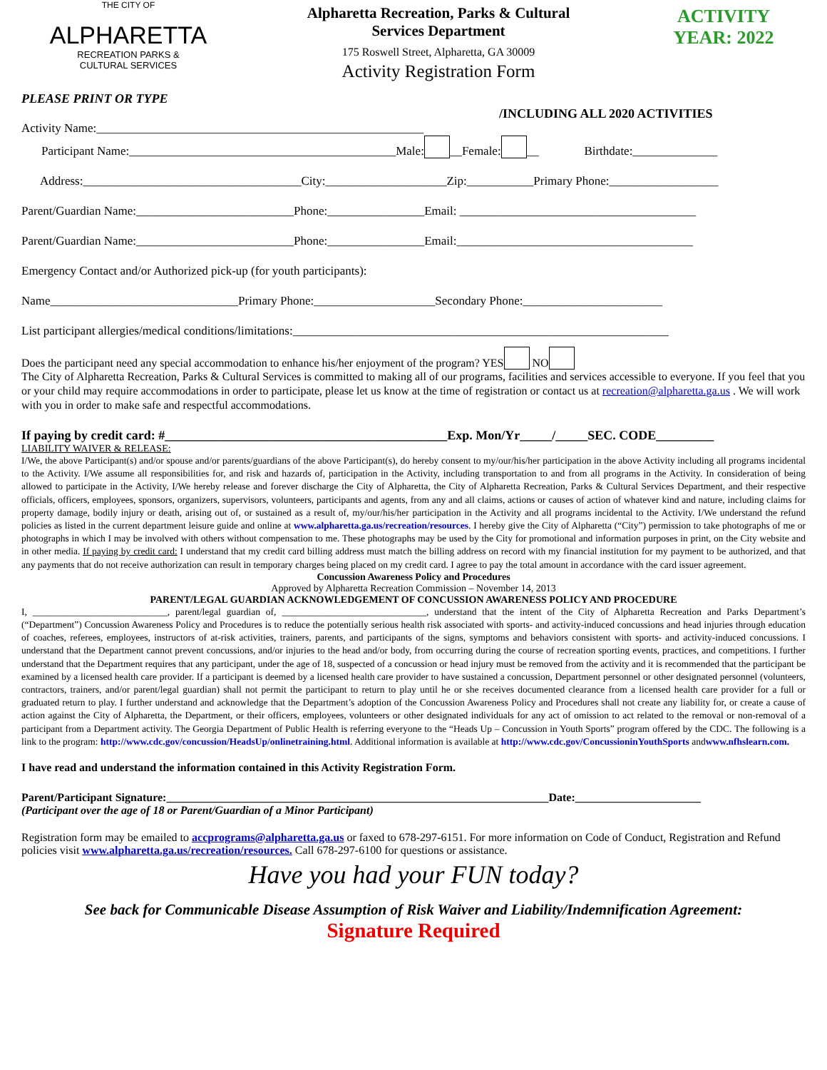THE CITY OF
ALPHARETTA
RECREATION PARKS &
CULTURAL SERVICES
Alpharetta Recreation, Parks & Cultural
Services Department
175 Roswell Street, Alpharetta, GA 30009
Activity Registration Form
ACTIVITY
YEAR: 2022
PLEASE PRINT OR TYPE
/INCLUDING ALL 2020 ACTIVITIES
Activity Name:______________________________________________________
Participant Name:____________________________________________Male: __Female: __ Birthdate:______________
Address:____________________________________City:____________________Zip:___________Primary Phone:__________________
Parent/Guardian Name:__________________________Phone:________________Email: _______________________________________
Parent/Guardian Name:__________________________Phone:________________Email:_______________________________________
Emergency Contact and/or Authorized pick-up (for youth participants):
Name_______________________________Primary Phone:____________________Secondary Phone:_______________________
List participant allergies/medical conditions/limitations:______________________________________________________________
Does the participant need any special accommodation to enhance his/her enjoyment of the program? YES NO
The City of Alpharetta Recreation, Parks & Cultural Services is committed to making all of our programs, facilities and services accessible to everyone. If you feel that you or your child may require accommodations in order to participate, please let us know at the time of registration or contact us at recreation@alpharetta.ga.us . We will work with you in order to make safe and respectful accommodations.
If paying by credit card: #____________________________________________Exp. Mon/Yr_____/_____SEC. CODE_________
LIABILITY WAIVER & RELEASE:
I/We, the above Participant(s) and/or spouse and/or parents/guardians of the above Participant(s), do hereby consent to my/our/his/her participation in the above Activity including all programs incidental to the Activity. I/We assume all responsibilities for, and risk and hazards of, participation in the Activity, including transportation to and from all programs in the Activity. In consideration of being allowed to participate in the Activity, I/We hereby release and forever discharge the City of Alpharetta, the City of Alpharetta Recreation, Parks & Cultural Services Department, and their respective officials, officers, employees, sponsors, organizers, supervisors, volunteers, participants and agents, from any and all claims, actions or causes of action of whatever kind and nature, including claims for property damage, bodily injury or death, arising out of, or sustained as a result of, my/our/his/her participation in the Activity and all programs incidental to the Activity. I/We understand the refund policies as listed in the current department leisure guide and online at www.alpharetta.ga.us/recreation/resources. I hereby give the City of Alpharetta (“City”) permission to take photographs of me or photographs in which I may be involved with others without compensation to me. These photographs may be used by the City for promotional and information purposes in print, on the City website and in other media. If paying by credit card: I understand that my credit card billing address must match the billing address on record with my financial institution for my payment to be authorized, and that any payments that do not receive authorization can result in temporary charges being placed on my credit card. I agree to pay the total amount in accordance with the card issuer agreement.
Concussion Awareness Policy and Procedures
Approved by Alpharetta Recreation Commission – November 14, 2013
PARENT/LEGAL GUARDIAN ACKNOWLEDGEMENT OF CONCUSSION AWARENESS POLICY AND PROCEDURE
I, ____________________________, parent/legal guardian of, ______________________________, understand that the intent of the City of Alpharetta Recreation and Parks Department’s (“Department”) Concussion Awareness Policy and Procedures is to reduce the potentially serious health risk associated with sports- and activity-induced concussions and head injuries through education of coaches, referees, employees, instructors of at-risk activities, trainers, parents, and participants of the signs, symptoms and behaviors consistent with sports- and activity-induced concussions. I understand that the Department cannot prevent concussions, and/or injuries to the head and/or body, from occurring during the course of recreation sporting events, practices, and competitions. I further understand that the Department requires that any participant, under the age of 18, suspected of a concussion or head injury must be removed from the activity and it is recommended that the participant be examined by a licensed health care provider. If a participant is deemed by a licensed health care provider to have sustained a concussion, Department personnel or other designated personnel (volunteers, contractors, trainers, and/or parent/legal guardian) shall not permit the participant to return to play until he or she receives documented clearance from a licensed health care provider for a full or graduated return to play. I further understand and acknowledge that the Department’s adoption of the Concussion Awareness Policy and Procedures shall not create any liability for, or create a cause of action against the City of Alpharetta, the Department, or their officers, employees, volunteers or other designated individuals for any act of omission to act related to the removal or non-removal of a participant from a Department activity. The Georgia Department of Public Health is referring everyone to the “Heads Up – Concussion in Youth Sports” program offered by the CDC. The following is a link to the program: http://www.cdc.gov/concussion/HeadsUp/onlinetraining.html. Additional information is available at http://www.cdc.gov/ConcussioninYouthSports andwww.nfhslearn.com.
I have read and understand the information contained in this Activity Registration Form.
Parent/Participant Signature:___________________________________________________________________Date:______________________
(Participant over the age of 18 or Parent/Guardian of a Minor Participant)
Registration form may be emailed to accprograms@alpharetta.ga.us or faxed to 678-297-6151. For more information on Code of Conduct, Registration and Refund policies visit www.alpharetta.ga.us/recreation/resources. Call 678-297-6100 for questions or assistance.
Have you had your FUN today?
See back for Communicable Disease Assumption of Risk Waiver and Liability/Indemnification Agreement:
Signature Required